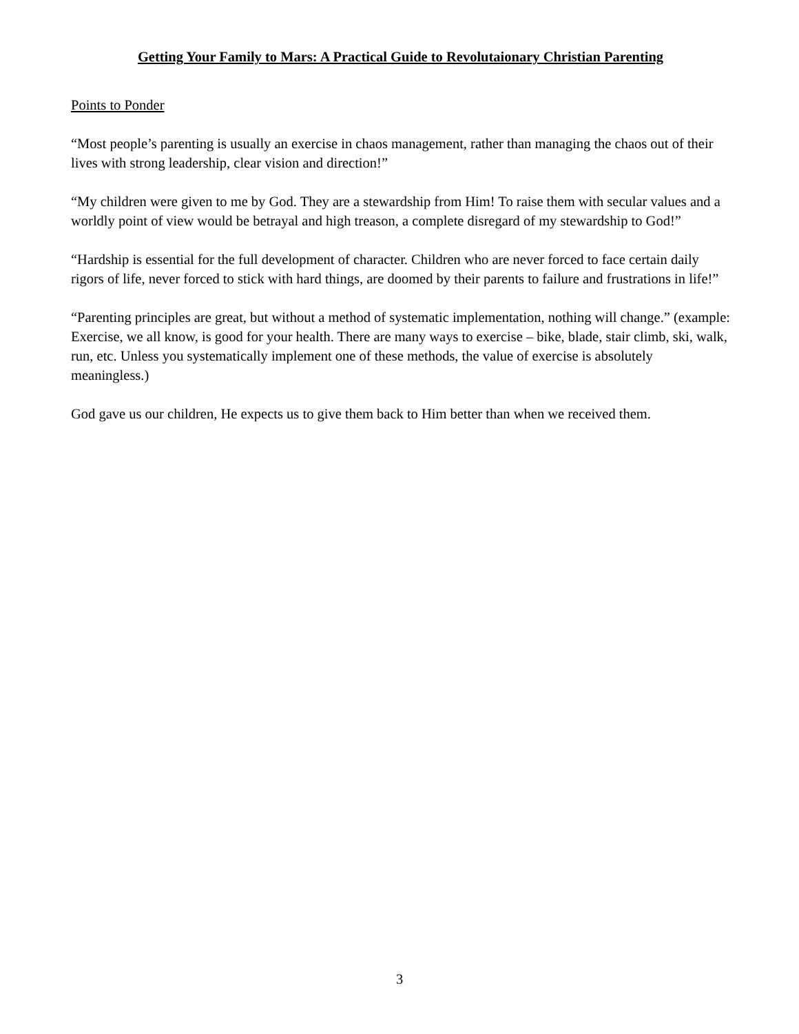Getting Your Family to Mars: A Practical Guide to Revolutaionary Christian Parenting
Points to Ponder
“Most people’s parenting is usually an exercise in chaos management, rather than managing the chaos out of their lives with strong leadership, clear vision and direction!”
“My children were given to me by God. They are a stewardship from Him! To raise them with secular values and a worldly point of view would be betrayal and high treason, a complete disregard of my stewardship to God!”
“Hardship is essential for the full development of character. Children who are never forced to face certain daily rigors of life, never forced to stick with hard things, are doomed by their parents to failure and frustrations in life!”
“Parenting principles are great, but without a method of systematic implementation, nothing will change.” (example: Exercise, we all know, is good for your health. There are many ways to exercise – bike, blade, stair climb, ski, walk, run, etc. Unless you systematically implement one of these methods, the value of exercise is absolutely meaningless.)
God gave us our children, He expects us to give them back to Him better than when we received them.
3